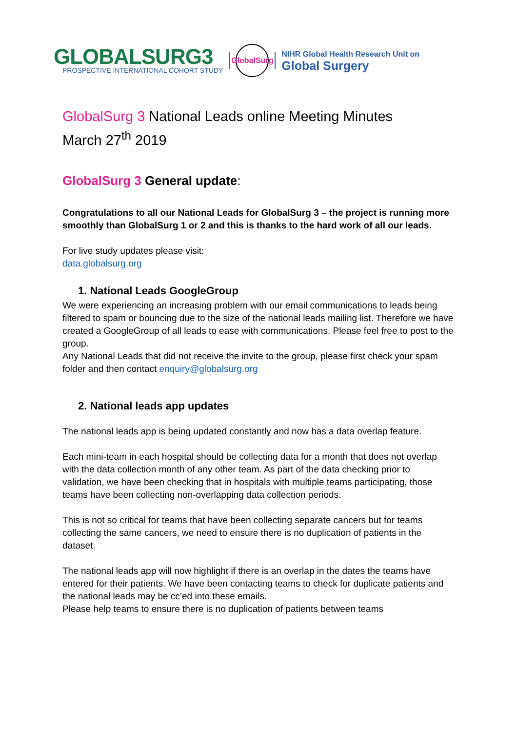GLOBALSURG3
PROSPECTIVE INTERNATIONAL COHORT STUDY
GlobalSurg
NIHR Global Health Research Unit on
Global Surgery
GlobalSurg 3 National Leads online Meeting Minutes
March 27<sup>th</sup> 2019
GlobalSurg 3 General update:
Congratulations to all our National Leads for GlobalSurg 3 – the project is running more smoothly than GlobalSurg 1 or 2 and this is thanks to the hard work of all our leads.
For live study updates please visit:
data.globalsurg.org
1. National Leads GoogleGroup
We were experiencing an increasing problem with our email communications to leads being filtered to spam or bouncing due to the size of the national leads mailing list. Therefore we have created a GoogleGroup of all leads to ease with communications. Please feel free to post to the group.
Any National Leads that did not receive the invite to the group, please first check your spam folder and then contact enquiry@globalsurg.org
2. National leads app updates
The national leads app is being updated constantly and now has a data overlap feature.
Each mini-team in each hospital should be collecting data for a month that does not overlap with the data collection month of any other team. As part of the data checking prior to validation, we have been checking that in hospitals with multiple teams participating, those teams have been collecting non-overlapping data collection periods.
This is not so critical for teams that have been collecting separate cancers but for teams collecting the same cancers, we need to ensure there is no duplication of patients in the dataset.
The national leads app will now highlight if there is an overlap in the dates the teams have entered for their patients. We have been contacting teams to check for duplicate patients and the national leads may be cc’ed into these emails.
Please help teams to ensure there is no duplication of patients between teams